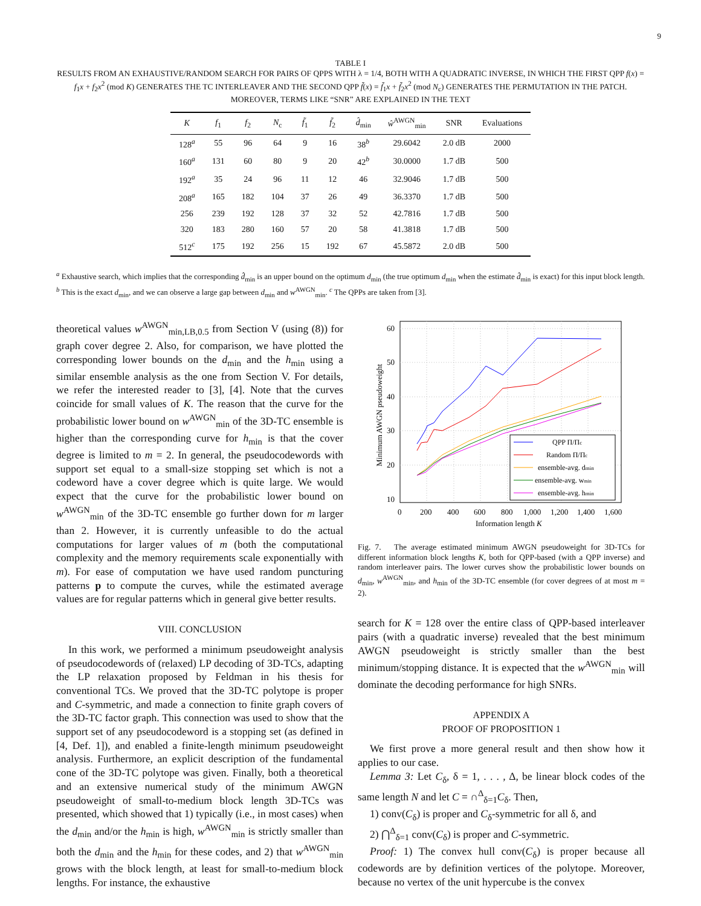9
TABLE I
RESULTS FROM AN EXHAUSTIVE/RANDOM SEARCH FOR PAIRS OF QPPS WITH λ = 1/4, BOTH WITH A QUADRATIC INVERSE, IN WHICH THE FIRST QPP f(x) = f<sub>1</sub>x + f<sub>2</sub>x<sup>2</sup> (mod K) GENERATES THE TC INTERLEAVER AND THE SECOND QPP f̃(x) = f̃<sub>1</sub>x + f̃<sub>2</sub>x<sup>2</sup> (mod N<sub>c</sub>) GENERATES THE PERMUTATION IN THE PATCH. MOREOVER, TERMS LIKE “SNR” ARE EXPLAINED IN THE TEXT
| K | f<sub>1</sub> | f<sub>2</sub> | N<sub>c</sub> | f̃<sub>1</sub> | f̃<sub>2</sub> | d̂<sub>min</sub> | ŵ<sup>AWGN</sup><sub>min</sub> | SNR | Evaluations |
| --- | --- | --- | --- | --- | --- | --- | --- | --- | --- |
| 128<sup>a</sup> | 55 | 96 | 64 | 9 | 16 | 38<sup>b</sup> | 29.6042 | 2.0 dB | 2000 |
| 160<sup>a</sup> | 131 | 60 | 80 | 9 | 20 | 42<sup>b</sup> | 30.0000 | 1.7 dB | 500 |
| 192<sup>a</sup> | 35 | 24 | 96 | 11 | 12 | 46 | 32.9046 | 1.7 dB | 500 |
| 208<sup>a</sup> | 165 | 182 | 104 | 37 | 26 | 49 | 36.3370 | 1.7 dB | 500 |
| 256 | 239 | 192 | 128 | 37 | 32 | 52 | 42.7816 | 1.7 dB | 500 |
| 320 | 183 | 280 | 160 | 57 | 20 | 58 | 41.3818 | 1.7 dB | 500 |
| 512<sup>c</sup> | 175 | 192 | 256 | 15 | 192 | 67 | 45.5872 | 2.0 dB | 500 |
<sup>a</sup> Exhaustive search, which implies that the corresponding d̂<sub>min</sub> is an upper bound on the optimum d<sub>min</sub> (the true optimum d<sub>min</sub> when the estimate d̂<sub>min</sub> is exact) for this input block length. <sup>b</sup> This is the exact d<sub>min</sub>, and we can observe a large gap between d<sub>min</sub> and w<sup>AWGN</sup><sub>min</sub>. <sup>c</sup> The QPPs are taken from [3].
theoretical values w<sup>AWGN</sup><sub>min,LB,0.5</sub> from Section V (using (8)) for graph cover degree 2. Also, for comparison, we have plotted the corresponding lower bounds on the d<sub>min</sub> and the h<sub>min</sub> using a similar ensemble analysis as the one from Section V. For details, we refer the interested reader to [3], [4]. Note that the curves coincide for small values of K. The reason that the curve for the probabilistic lower bound on w<sup>AWGN</sup><sub>min</sub> of the 3D-TC ensemble is higher than the corresponding curve for h<sub>min</sub> is that the cover degree is limited to m = 2. In general, the pseudocodewords with support set equal to a small-size stopping set which is not a codeword have a cover degree which is quite large. We would expect that the curve for the probabilistic lower bound on w<sup>AWGN</sup><sub>min</sub> of the 3D-TC ensemble go further down for m larger than 2. However, it is currently unfeasible to do the actual computations for larger values of m (both the computational complexity and the memory requirements scale exponentially with m). For ease of computation we have used random puncturing patterns p to compute the curves, while the estimated average values are for regular patterns which in general give better results.
VIII. CONCLUSION
In this work, we performed a minimum pseudoweight analysis of pseudocodewords of (relaxed) LP decoding of 3D-TCs, adapting the LP relaxation proposed by Feldman in his thesis for conventional TCs. We proved that the 3D-TC polytope is proper and C-symmetric, and made a connection to finite graph covers of the 3D-TC factor graph. This connection was used to show that the support set of any pseudocodeword is a stopping set (as defined in [4, Def. 1]), and enabled a finite-length minimum pseudoweight analysis. Furthermore, an explicit description of the fundamental cone of the 3D-TC polytope was given. Finally, both a theoretical and an extensive numerical study of the minimum AWGN pseudoweight of small-to-medium block length 3D-TCs was presented, which showed that 1) typically (i.e., in most cases) when the d<sub>min</sub> and/or the h<sub>min</sub> is high, w<sup>AWGN</sup><sub>min</sub> is strictly smaller than both the d<sub>min</sub> and the h<sub>min</sub> for these codes, and 2) that w<sup>AWGN</sup><sub>min</sub> grows with the block length, at least for small-to-medium block lengths. For instance, the exhaustive
60
50
40
30
20
10
0
200
400
600
800
1,000
1,200
1,400
1,600
Information length K
Minimum AWGN pseudoweight
QPP Π/Πc
Random Π/Πc
ensemble-avg. dmin
ensemble-avg. wmin
ensemble-avg. hmin
Fig. 7. The average estimated minimum AWGN pseudoweight for 3D-TCs for different information block lengths K, both for QPP-based (with a QPP inverse) and random interleaver pairs. The lower curves show the probabilistic lower bounds on d<sub>min</sub>, w<sup>AWGN</sup><sub>min</sub>, and h<sub>min</sub> of the 3D-TC ensemble (for cover degrees of at most m = 2).
search for K = 128 over the entire class of QPP-based interleaver pairs (with a quadratic inverse) revealed that the best minimum AWGN pseudoweight is strictly smaller than the best minimum/stopping distance. It is expected that the w<sup>AWGN</sup><sub>min</sub> will dominate the decoding performance for high SNRs.
APPENDIX A
PROOF OF PROPOSITION 1
We first prove a more general result and then show how it applies to our case.
Lemma 3: Let C<sub>δ</sub>, δ = 1, . . . , Δ, be linear block codes of the same length N and let C = ∩<sup>Δ</sup><sub>δ=1</sub>C<sub>δ</sub>. Then,
1) conv(C<sub>δ</sub>) is proper and C<sub>δ</sub>-symmetric for all δ, and
2) ⋂<sup>Δ</sup><sub>δ=1</sub> conv(C<sub>δ</sub>) is proper and C-symmetric.
Proof: 1) The convex hull conv(C<sub>δ</sub>) is proper because all codewords are by definition vertices of the polytope. Moreover, because no vertex of the unit hypercube is the convex